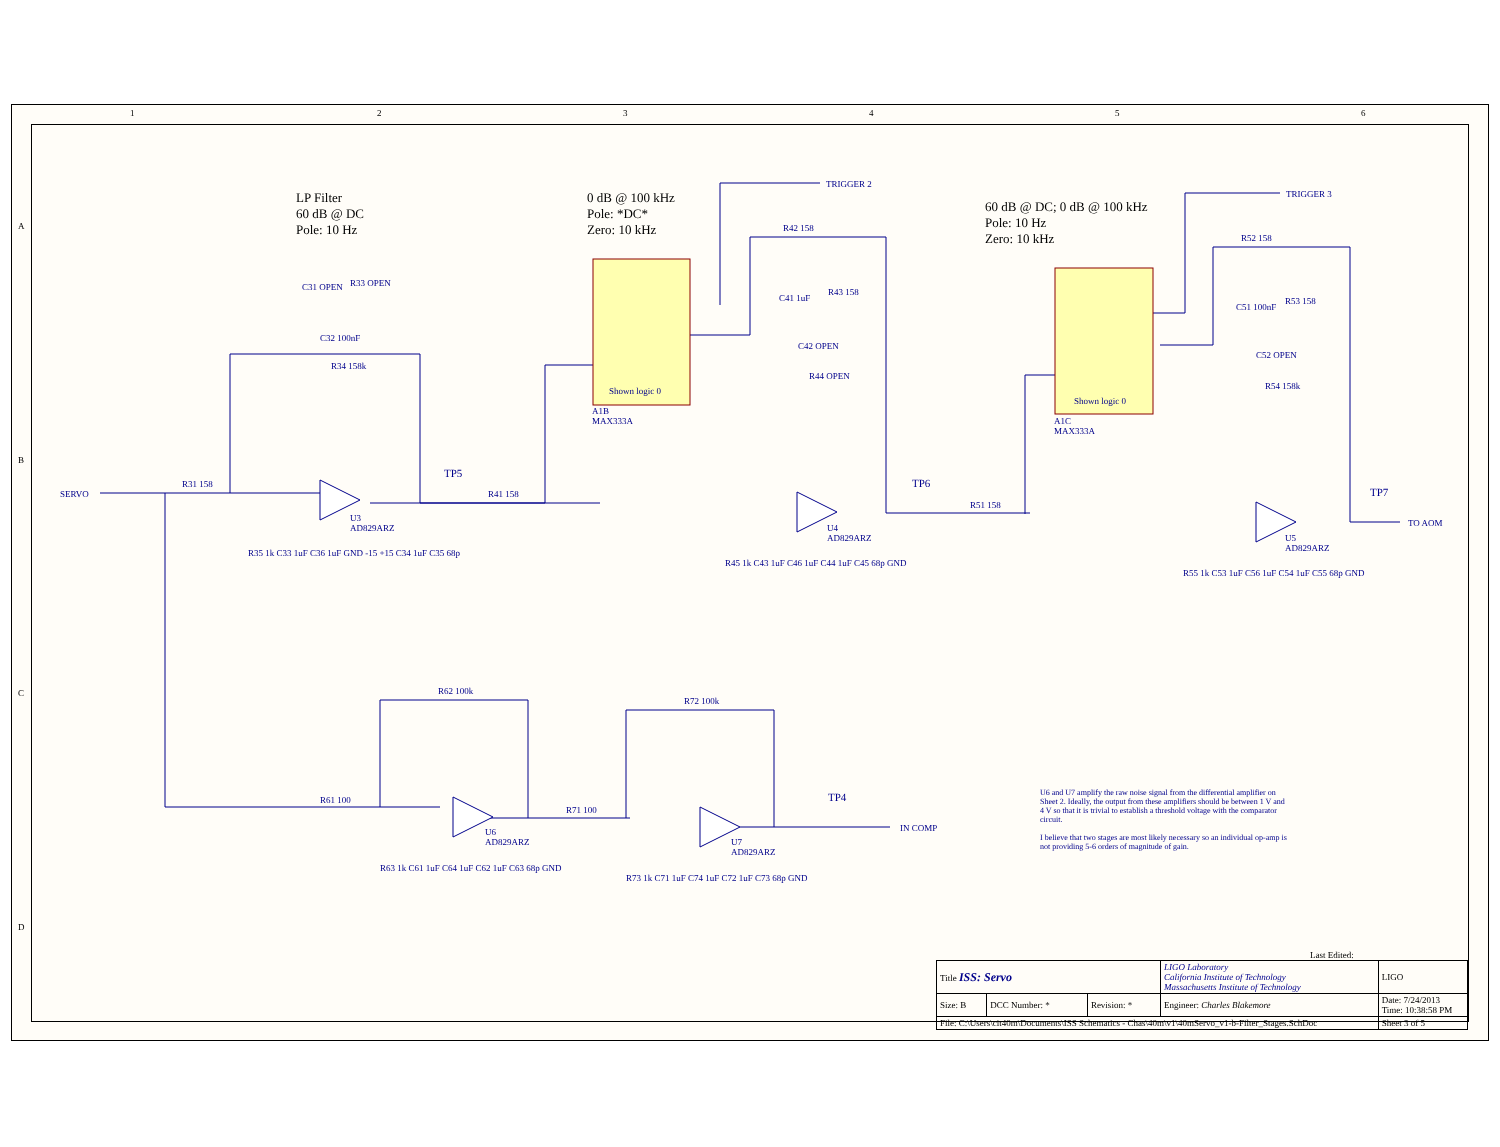LP Filter
60 dB @ DC
Pole: 10 Hz
0 dB @ 100 kHz
Pole: *DC*
Zero: 10 kHz
60 dB @ DC; 0 dB @ 100 kHz
Pole: 10 Hz
Zero: 10 kHz
SERVO
TRIGGER 2
TRIGGER 3
TO AOM
IN COMP
TP5
TP6
TP7
TP4
U3
AD829ARZ
U4
AD829ARZ
U5
AD829ARZ
U6
AD829ARZ
U7
AD829ARZ
A1B
MAX333A
A1C
MAX333A
Shown logic 0
Shown logic 0
R31 158
R33 OPEN
C31 OPEN
C32 100nF
R34 158k
R41 158
R42 158
R43 158
C41 1uF
C42 OPEN
R44 OPEN
R51 158
R52 158
R53 158
C51 100nF
C52 OPEN
R54 158k
R62 100k
R72 100k
R61 100
R71 100
R35 1k C33 1uF C36 1uF GND -15 +15 C34 1uF C35 68p
R45 1k C43 1uF C46 1uF C44 1uF C45 68p GND
R55 1k C53 1uF C56 1uF C54 1uF C55 68p GND
R63 1k C61 1uF C64 1uF C62 1uF C63 68p GND
R73 1k C71 1uF C74 1uF C72 1uF C73 68p GND
U6 and U7 amplify the raw noise signal from the differential amplifier on Sheet 2. Ideally, the output from these amplifiers should be between 1 V and 4 V so that it is trivial to establish a threshold voltage with the comparator circuit.
I believe that two stages are most likely necessary so an individual op-amp is not providing 5-6 orders of magnitude of gain.
Last Edited:
| Title ISS: Servo | | | LIGO Laboratory California Institute of Technology Massachusetts Institute of Technology | LIGO |
| Size: B | DCC Number: * | Revision: * | Engineer: Charles Blakemore | Date: 7/24/2013 Time: 10:38:58 PM |
| File: C:\Users\cit40m\Documents\ISS Schematics - Chas\40m\v1\40mServo_v1-b-Filter_Stages.SchDoc | | | | Sheet 3 of 5 |
1 2 3 4 5 6
A
B
C
D